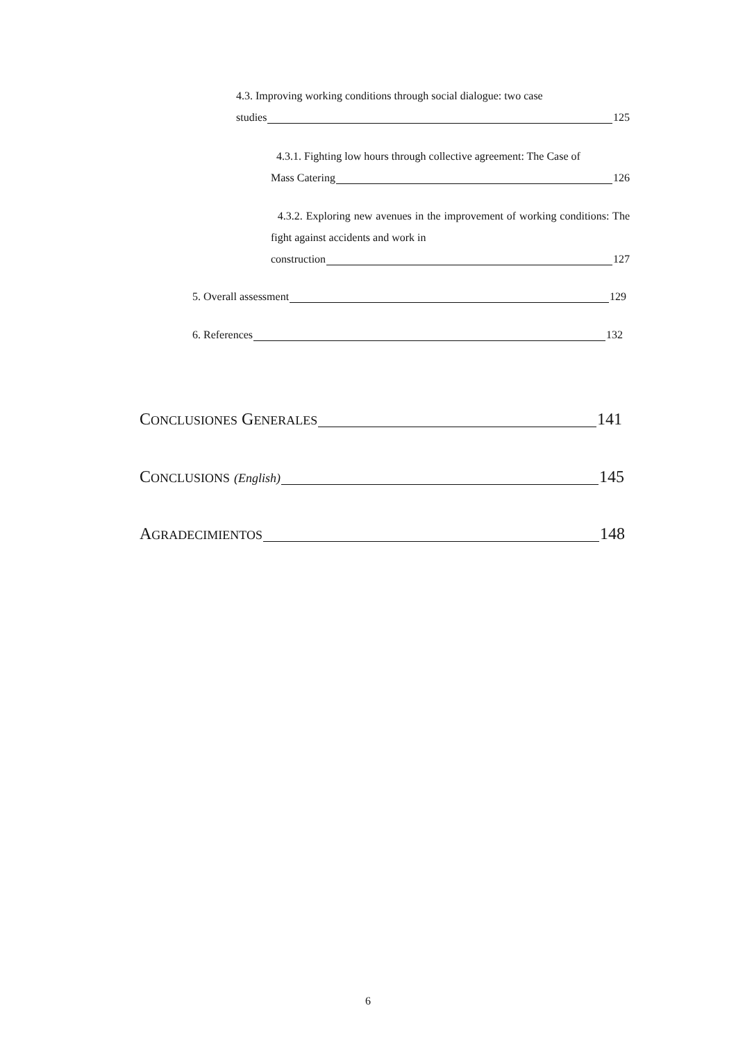4.3. Improving working conditions through social dialogue: two case
studies 125
4.3.1. Fighting low hours through collective agreement: The Case of
Mass Catering 126
4.3.2. Exploring new avenues in the improvement of working conditions: The fight against accidents and work in
construction 127
5. Overall assessment 129
6. References 132
C ONCLUSIONES G ENERALES 141
C ONCLUSIONS (English) 145
A GRADECIMIENTOS 148
6